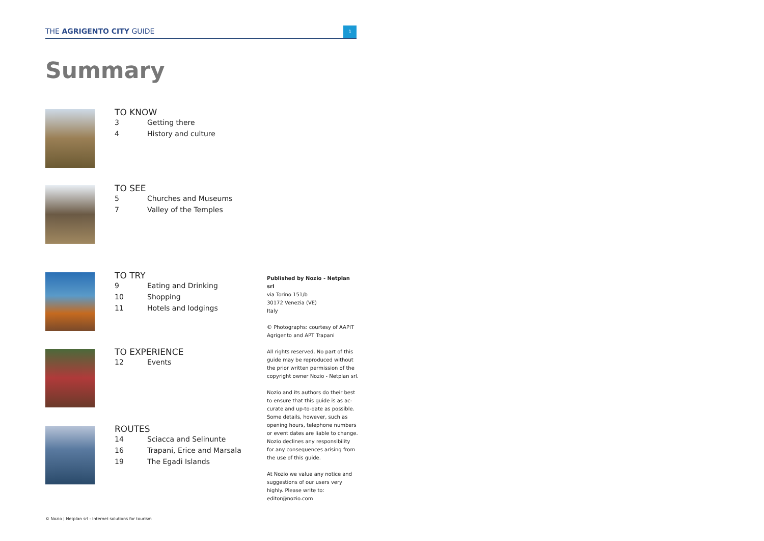THE AGRIGENTO CITY GUIDE
1
Summary
TO KNOW
3 Getting there
4 History and culture
TO SEE
5 Churches and Museums
7 Valley of the Temples
TO TRY
9 Eating and Drinking
10 Shopping
11 Hotels and lodgings
TO EXPERIENCE
12 Events
ROUTES
14 Sciacca and Selinunte
16 Trapani, Erice and Marsala
19 The Egadi Islands
Published by Nozio - Netplan srl
via Torino 151/b
30172 Venezia (VE)
Italy
© Photographs: courtesy of AAPIT Agrigento and APT Trapani
All rights reserved. No part of this guide may be reproduced without the prior written permission of the copyright owner Nozio - Netplan srl.
Nozio and its authors do their best to ensure that this guide is as ac-curate and up-to-date as possible. Some details, however, such as opening hours, telephone numbers or event dates are liable to change. Nozio declines any responsibility for any consequences arising from the use of this guide.
At Nozio we value any notice and suggestions of our users very highly. Please write to: editor@nozio.com
© Nozio | Netplan srl - Internet solutions for tourism